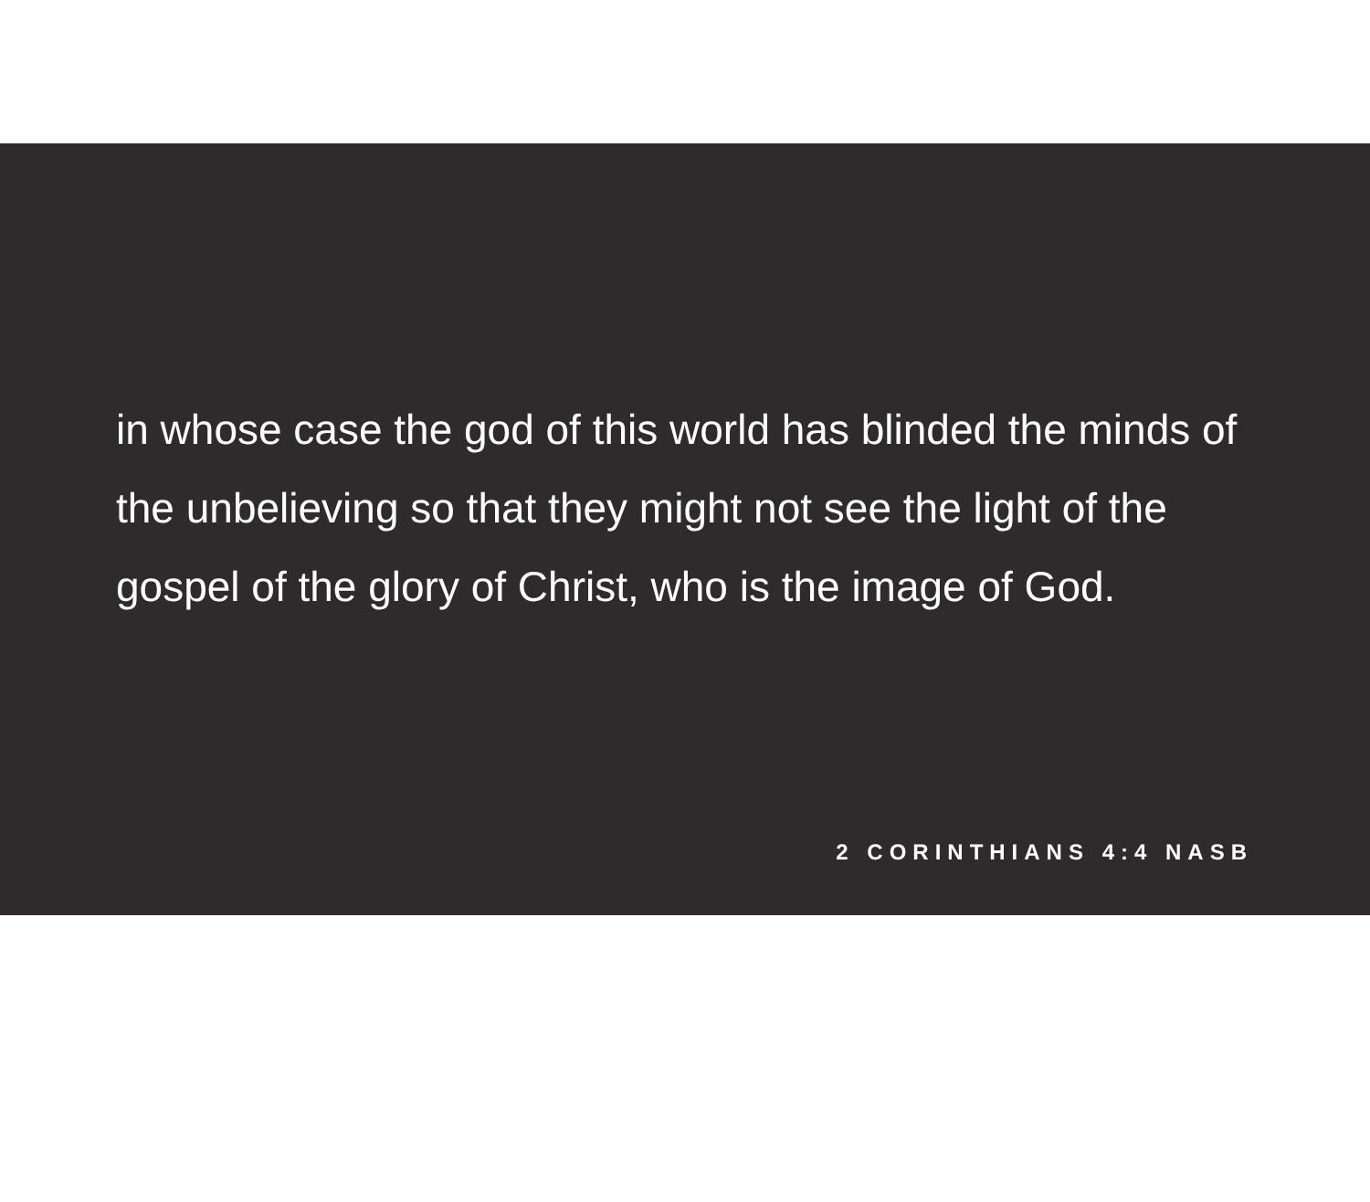in whose case the god of this world has blinded the minds of the unbelieving so that they might not see the light of the gospel of the glory of Christ, who is the image of God.
2 CORINTHIANS 4:4 NASB